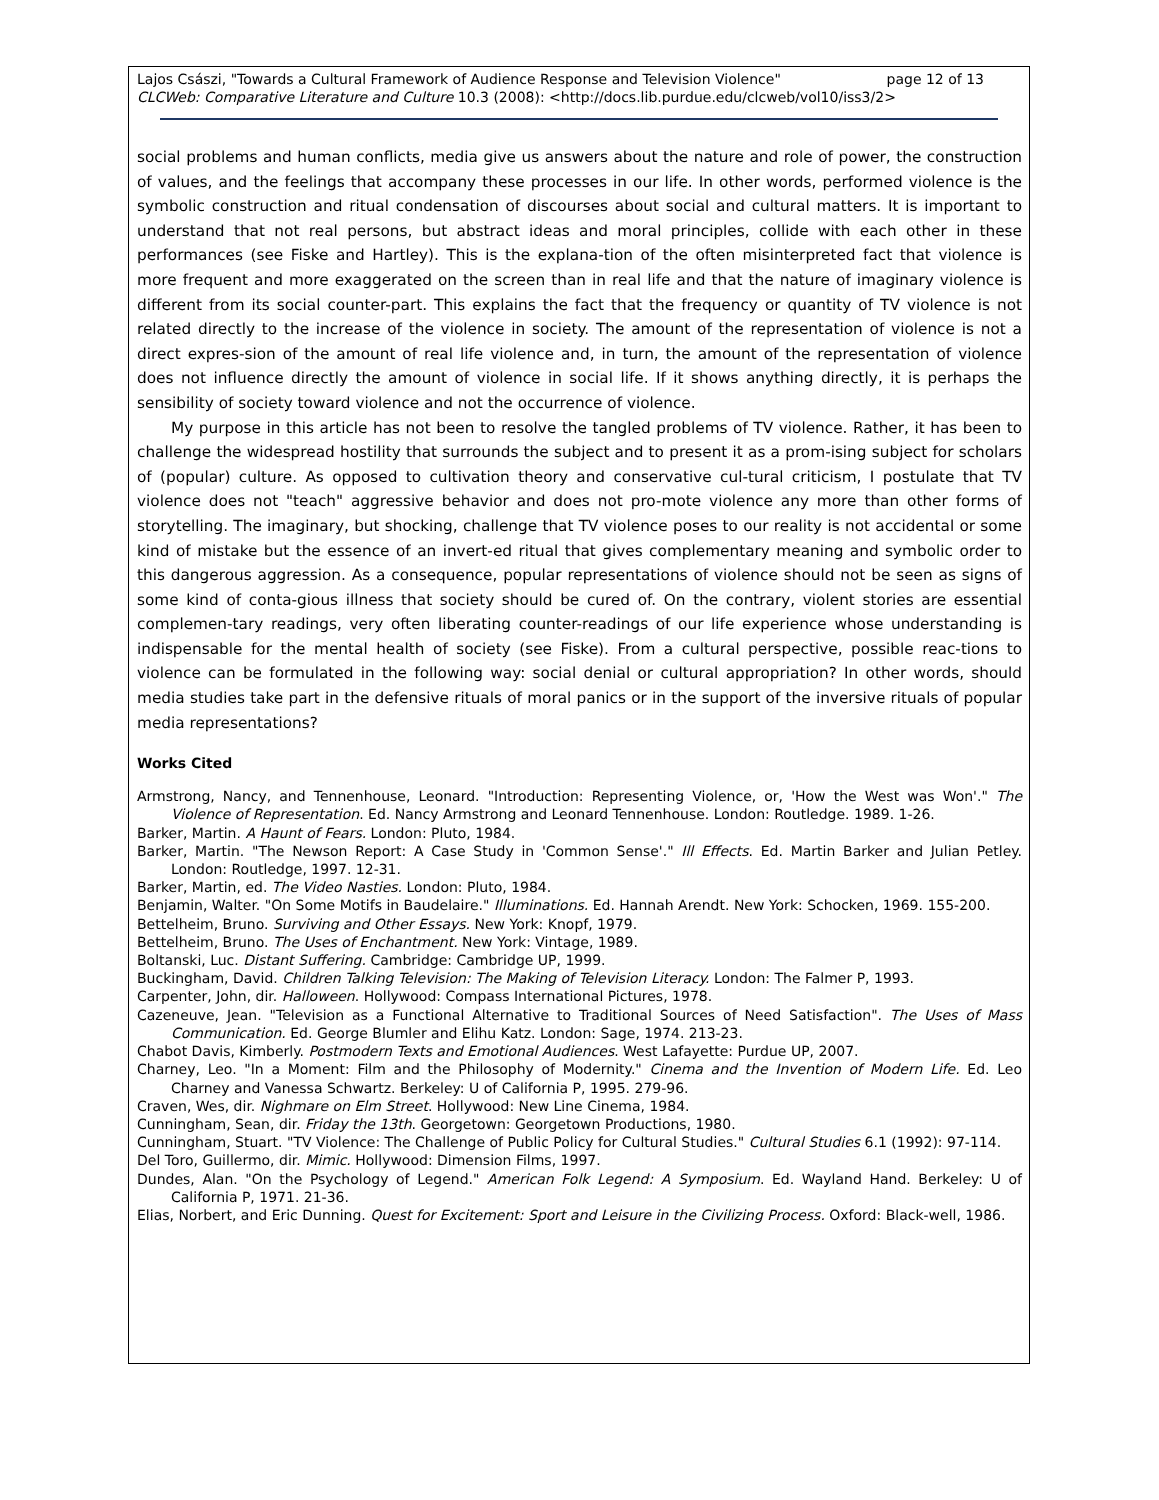Lajos Császi, "Towards a Cultural Framework of Audience Response and Television Violence" page 12 of 13
CLCWeb: Comparative Literature and Culture 10.3 (2008): <http://docs.lib.purdue.edu/clcweb/vol10/iss3/2>
social problems and human conflicts, media give us answers about the nature and role of power, the construction of values, and the feelings that accompany these processes in our life. In other words, performed violence is the symbolic construction and ritual condensation of discourses about social and cultural matters. It is important to understand that not real persons, but abstract ideas and moral principles, collide with each other in these performances (see Fiske and Hartley). This is the explana-tion of the often misinterpreted fact that violence is more frequent and more exaggerated on the screen than in real life and that the nature of imaginary violence is different from its social counter-part. This explains the fact that the frequency or quantity of TV violence is not related directly to the increase of the violence in society. The amount of the representation of violence is not a direct expres-sion of the amount of real life violence and, in turn, the amount of the representation of violence does not influence directly the amount of violence in social life. If it shows anything directly, it is perhaps the sensibility of society toward violence and not the occurrence of violence.
My purpose in this article has not been to resolve the tangled problems of TV violence. Rather, it has been to challenge the widespread hostility that surrounds the subject and to present it as a prom-ising subject for scholars of (popular) culture. As opposed to cultivation theory and conservative cul-tural criticism, I postulate that TV violence does not "teach" aggressive behavior and does not pro-mote violence any more than other forms of storytelling. The imaginary, but shocking, challenge that TV violence poses to our reality is not accidental or some kind of mistake but the essence of an invert-ed ritual that gives complementary meaning and symbolic order to this dangerous aggression. As a consequence, popular representations of violence should not be seen as signs of some kind of conta-gious illness that society should be cured of. On the contrary, violent stories are essential complemen-tary readings, very often liberating counter-readings of our life experience whose understanding is indispensable for the mental health of society (see Fiske). From a cultural perspective, possible reac-tions to violence can be formulated in the following way: social denial or cultural appropriation? In other words, should media studies take part in the defensive rituals of moral panics or in the support of the inversive rituals of popular media representations?
Works Cited
Armstrong, Nancy, and Tennenhouse, Leonard. "Introduction: Representing Violence, or, 'How the West was Won'." The Violence of Representation. Ed. Nancy Armstrong and Leonard Tennenhouse. London: Routledge. 1989. 1-26.
Barker, Martin. A Haunt of Fears. London: Pluto, 1984.
Barker, Martin. "The Newson Report: A Case Study in 'Common Sense'." Ill Effects. Ed. Martin Barker and Julian Petley. London: Routledge, 1997. 12-31.
Barker, Martin, ed. The Video Nasties. London: Pluto, 1984.
Benjamin, Walter. "On Some Motifs in Baudelaire." Illuminations. Ed. Hannah Arendt. New York: Schocken, 1969. 155-200.
Bettelheim, Bruno. Surviving and Other Essays. New York: Knopf, 1979.
Bettelheim, Bruno. The Uses of Enchantment. New York: Vintage, 1989.
Boltanski, Luc. Distant Suffering. Cambridge: Cambridge UP, 1999.
Buckingham, David. Children Talking Television: The Making of Television Literacy. London: The Falmer P, 1993.
Carpenter, John, dir. Halloween. Hollywood: Compass International Pictures, 1978.
Cazeneuve, Jean. "Television as a Functional Alternative to Traditional Sources of Need Satisfaction". The Uses of Mass Communication. Ed. George Blumler and Elihu Katz. London: Sage, 1974. 213-23.
Chabot Davis, Kimberly. Postmodern Texts and Emotional Audiences. West Lafayette: Purdue UP, 2007.
Charney, Leo. "In a Moment: Film and the Philosophy of Modernity." Cinema and the Invention of Modern Life. Ed. Leo Charney and Vanessa Schwartz. Berkeley: U of California P, 1995. 279-96.
Craven, Wes, dir. Nighmare on Elm Street. Hollywood: New Line Cinema, 1984.
Cunningham, Sean, dir. Friday the 13th. Georgetown: Georgetown Productions, 1980.
Cunningham, Stuart. "TV Violence: The Challenge of Public Policy for Cultural Studies." Cultural Studies 6.1 (1992): 97-114.
Del Toro, Guillermo, dir. Mimic. Hollywood: Dimension Films, 1997.
Dundes, Alan. "On the Psychology of Legend." American Folk Legend: A Symposium. Ed. Wayland Hand. Berkeley: U of California P, 1971. 21-36.
Elias, Norbert, and Eric Dunning. Quest for Excitement: Sport and Leisure in the Civilizing Process. Oxford: Black-well, 1986.